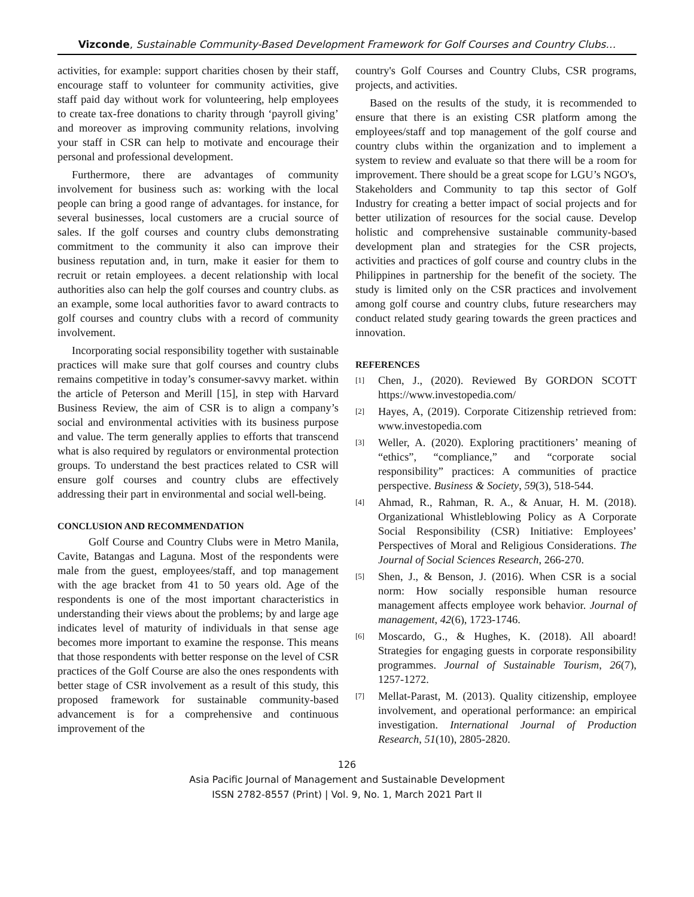Vizconde, Sustainable Community-Based Development Framework for Golf Courses and Country Clubs…
activities, for example: support charities chosen by their staff, encourage staff to volunteer for community activities, give staff paid day without work for volunteering, help employees to create tax-free donations to charity through ‘payroll giving’ and moreover as improving community relations, involving your staff in CSR can help to motivate and encourage their personal and professional development.
Furthermore, there are advantages of community involvement for business such as: working with the local people can bring a good range of advantages. for instance, for several businesses, local customers are a crucial source of sales. If the golf courses and country clubs demonstrating commitment to the community it also can improve their business reputation and, in turn, make it easier for them to recruit or retain employees. a decent relationship with local authorities also can help the golf courses and country clubs. as an example, some local authorities favor to award contracts to golf courses and country clubs with a record of community involvement.
Incorporating social responsibility together with sustainable practices will make sure that golf courses and country clubs remains competitive in today’s consumer-savvy market. within the article of Peterson and Merill [15], in step with Harvard Business Review, the aim of CSR is to align a company’s social and environmental activities with its business purpose and value. The term generally applies to efforts that transcend what is also required by regulators or environmental protection groups. To understand the best practices related to CSR will ensure golf courses and country clubs are effectively addressing their part in environmental and social well-being.
CONCLUSION AND RECOMMENDATION
Golf Course and Country Clubs were in Metro Manila, Cavite, Batangas and Laguna. Most of the respondents were male from the guest, employees/staff, and top management with the age bracket from 41 to 50 years old. Age of the respondents is one of the most important characteristics in understanding their views about the problems; by and large age indicates level of maturity of individuals in that sense age becomes more important to examine the response. This means that those respondents with better response on the level of CSR practices of the Golf Course are also the ones respondents with better stage of CSR involvement as a result of this study, this proposed framework for sustainable community-based advancement is for a comprehensive and continuous improvement of the
country's Golf Courses and Country Clubs, CSR programs, projects, and activities.
Based on the results of the study, it is recommended to ensure that there is an existing CSR platform among the employees/staff and top management of the golf course and country clubs within the organization and to implement a system to review and evaluate so that there will be a room for improvement. There should be a great scope for LGU’s NGO's, Stakeholders and Community to tap this sector of Golf Industry for creating a better impact of social projects and for better utilization of resources for the social cause. Develop holistic and comprehensive sustainable community-based development plan and strategies for the CSR projects, activities and practices of golf course and country clubs in the Philippines in partnership for the benefit of the society. The study is limited only on the CSR practices and involvement among golf course and country clubs, future researchers may conduct related study gearing towards the green practices and innovation.
REFERENCES
[1] Chen, J., (2020). Reviewed By GORDON SCOTT https://www.investopedia.com/
[2] Hayes, A, (2019). Corporate Citizenship retrieved from: www.investopedia.com
[3] Weller, A. (2020). Exploring practitioners’ meaning of “ethics”, “compliance,” and “corporate social responsibility” practices: A communities of practice perspective. Business & Society, 59(3), 518-544.
[4] Ahmad, R., Rahman, R. A., & Anuar, H. M. (2018). Organizational Whistleblowing Policy as A Corporate Social Responsibility (CSR) Initiative: Employees’ Perspectives of Moral and Religious Considerations. The Journal of Social Sciences Research, 266-270.
[5] Shen, J., & Benson, J. (2016). When CSR is a social norm: How socially responsible human resource management affects employee work behavior. Journal of management, 42(6), 1723-1746.
[6] Moscardo, G., & Hughes, K. (2018). All aboard! Strategies for engaging guests in corporate responsibility programmes. Journal of Sustainable Tourism, 26(7), 1257-1272.
[7] Mellat-Parast, M. (2013). Quality citizenship, employee involvement, and operational performance: an empirical investigation. International Journal of Production Research, 51(10), 2805-2820.
126
Asia Pacific Journal of Management and Sustainable Development
ISSN 2782-8557 (Print) | Vol. 9, No. 1, March 2021 Part II